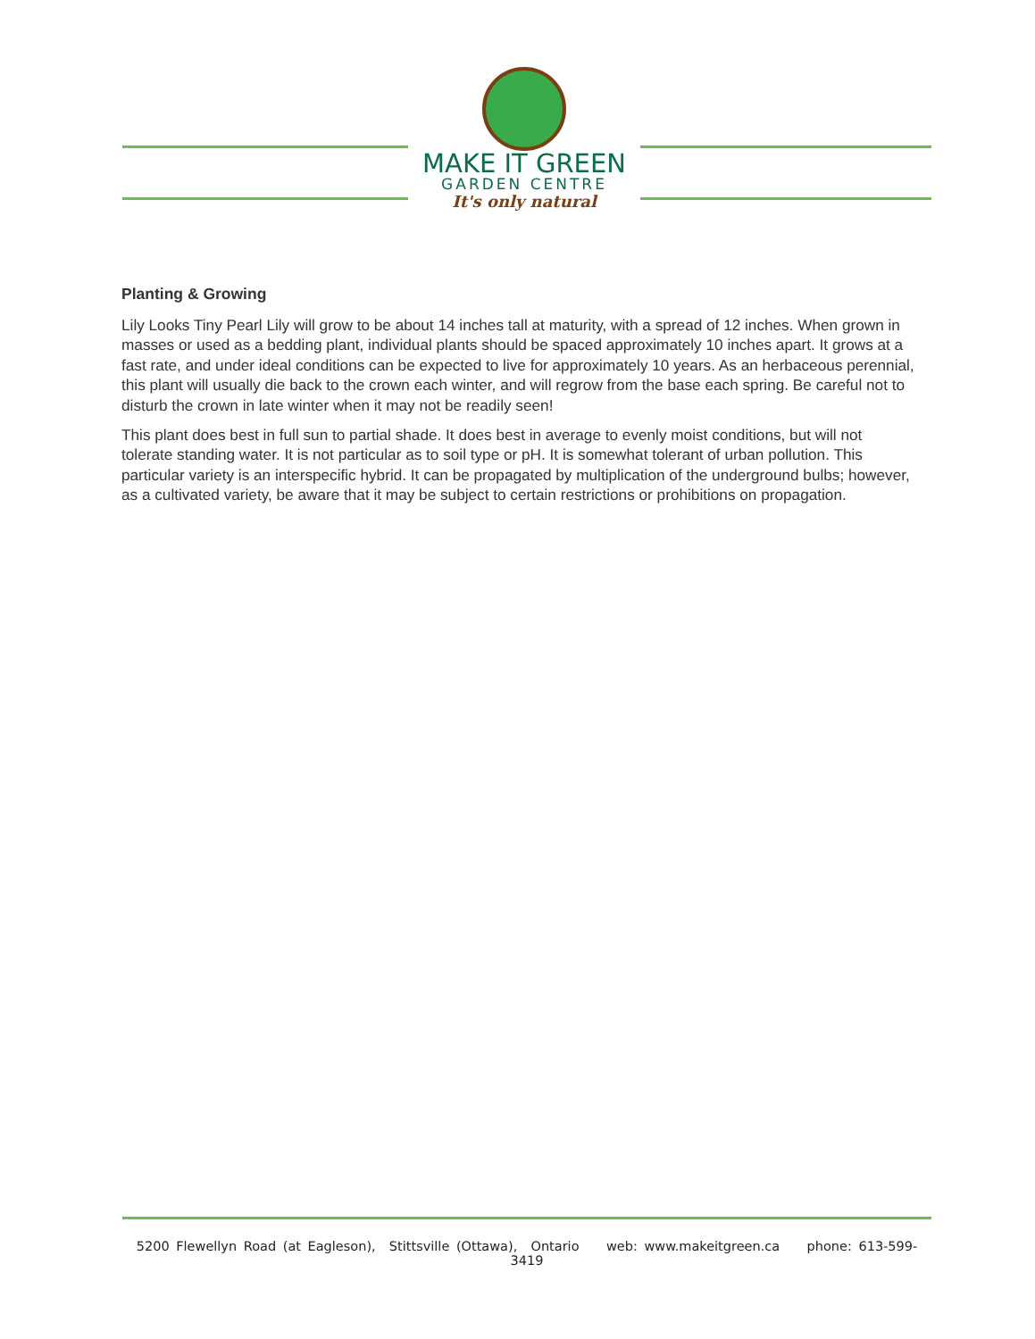MAKE IT GREEN
GARDEN CENTRE
It's only natural
Planting & Growing
Lily Looks Tiny Pearl Lily will grow to be about 14 inches tall at maturity, with a spread of 12 inches. When grown in masses or used as a bedding plant, individual plants should be spaced approximately 10 inches apart. It grows at a fast rate, and under ideal conditions can be expected to live for approximately 10 years. As an herbaceous perennial, this plant will usually die back to the crown each winter, and will regrow from the base each spring. Be careful not to disturb the crown in late winter when it may not be readily seen!
This plant does best in full sun to partial shade. It does best in average to evenly moist conditions, but will not tolerate standing water. It is not particular as to soil type or pH. It is somewhat tolerant of urban pollution. This particular variety is an interspecific hybrid. It can be propagated by multiplication of the underground bulbs; however, as a cultivated variety, be aware that it may be subject to certain restrictions or prohibitions on propagation.
5200 Flewellyn Road (at Eagleson), Stittsville (Ottawa), Ontario web: www.makeitgreen.ca phone: 613-599-3419